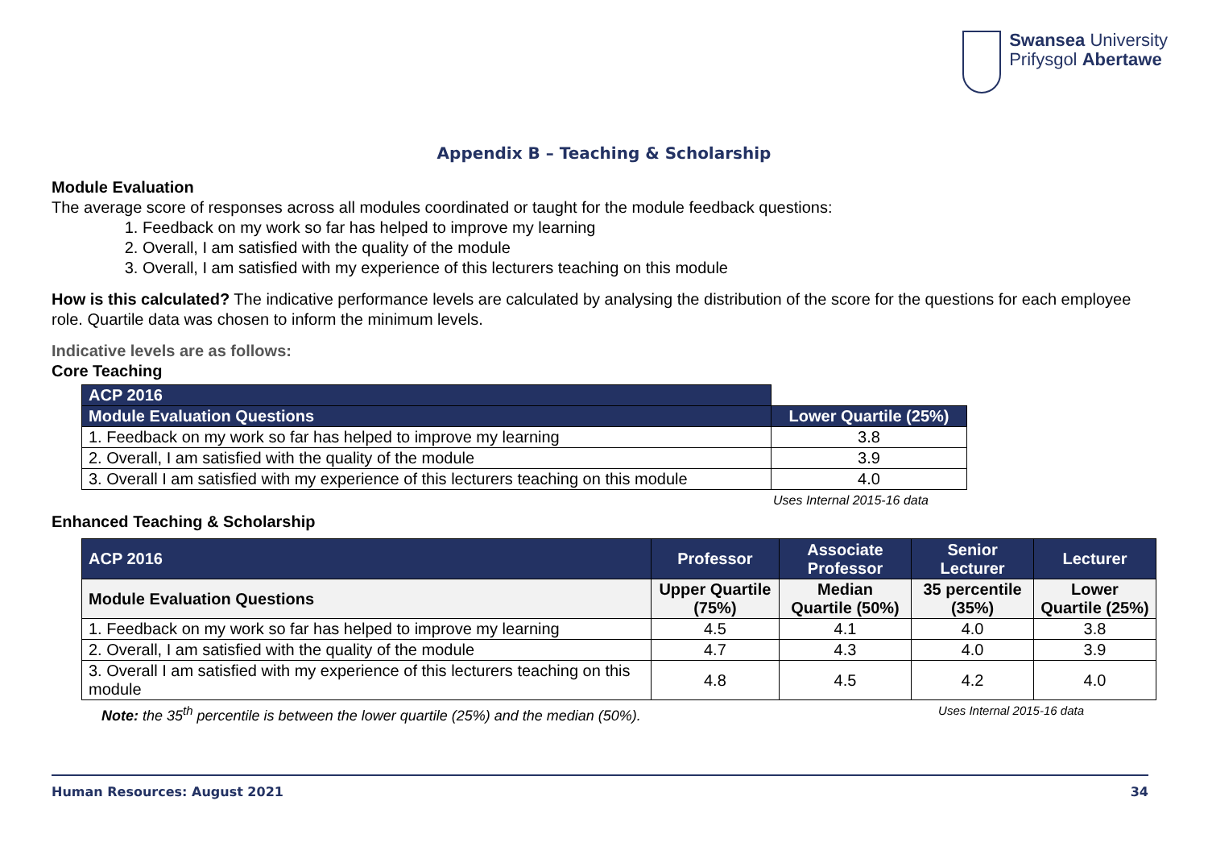Swansea University
Prifysgol Abertawe
Appendix B – Teaching & Scholarship
Module Evaluation
The average score of responses across all modules coordinated or taught for the module feedback questions:
1. Feedback on my work so far has helped to improve my learning
2. Overall, I am satisfied with the quality of the module
3. Overall, I am satisfied with my experience of this lecturers teaching on this module
How is this calculated? The indicative performance levels are calculated by analysing the distribution of the score for the questions for each employee role. Quartile data was chosen to inform the minimum levels.
Indicative levels are as follows:
Core Teaching
| ACP 2016 | |
| Module Evaluation Questions | Lower Quartile (25%) |
| 1. Feedback on my work so far has helped to improve my learning | 3.8 |
| 2. Overall, I am satisfied with the quality of the module | 3.9 |
| 3. Overall I am satisfied with my experience of this lecturers teaching on this module | 4.0 |
Uses Internal 2015-16 data
Enhanced Teaching & Scholarship
| ACP 2016 | Professor | Associate Professor | Senior Lecturer | Lecturer |
| --- | --- | --- | --- | --- |
| Module Evaluation Questions | Upper Quartile (75%) | Median Quartile (50%) | 35 percentile (35%) | Lower Quartile (25%) |
| 1. Feedback on my work so far has helped to improve my learning | 4.5 | 4.1 | 4.0 | 3.8 |
| 2. Overall, I am satisfied with the quality of the module | 4.7 | 4.3 | 4.0 | 3.9 |
| 3. Overall I am satisfied with my experience of this lecturers teaching on this module | 4.8 | 4.5 | 4.2 | 4.0 |
Note: the 35<sup>th</sup> percentile is between the lower quartile (25%) and the median (50%). Uses Internal 2015-16 data
Human Resources: August 2021 34